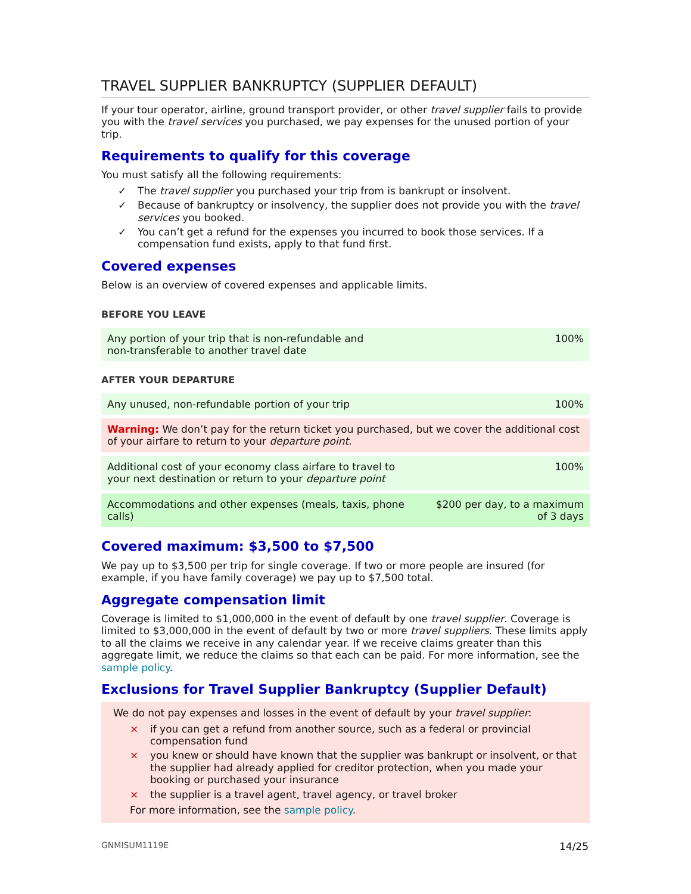TRAVEL SUPPLIER BANKRUPTCY (SUPPLIER DEFAULT)
If your tour operator, airline, ground transport provider, or other travel supplier fails to provide you with the travel services you purchased, we pay expenses for the unused portion of your trip.
Requirements to qualify for this coverage
You must satisfy all the following requirements:
✓ The travel supplier you purchased your trip from is bankrupt or insolvent.
✓ Because of bankruptcy or insolvency, the supplier does not provide you with the travel services you booked.
✓ You can’t get a refund for the expenses you incurred to book those services. If a compensation fund exists, apply to that fund first.
Covered expenses
Below is an overview of covered expenses and applicable limits.
BEFORE YOU LEAVE
| Any portion of your trip that is non-refundable and non-transferable to another travel date | 100% |
AFTER YOUR DEPARTURE
| Any unused, non-refundable portion of your trip | 100% |
| Warning: We don’t pay for the return ticket you purchased, but we cover the additional cost of your airfare to return to your departure point . | |
| Additional cost of your economy class airfare to travel to your next destination or return to your departure point | 100% |
| Accommodations and other expenses (meals, taxis, phone calls) | $200 per day, to a maximum of 3 days |
Covered maximum: $3,500 to $7,500
We pay up to $3,500 per trip for single coverage. If two or more people are insured (for example, if you have family coverage) we pay up to $7,500 total.
Aggregate compensation limit
Coverage is limited to $1,000,000 in the event of default by one travel supplier. Coverage is limited to $3,000,000 in the event of default by two or more travel suppliers. These limits apply to all the claims we receive in any calendar year. If we receive claims greater than this aggregate limit, we reduce the claims so that each can be paid. For more information, see the sample policy.
Exclusions for Travel Supplier Bankruptcy (Supplier Default)
We do not pay expenses and losses in the event of default by your travel supplier:
× if you can get a refund from another source, such as a federal or provincial compensation fund
× you knew or should have known that the supplier was bankrupt or insolvent, or that the supplier had already applied for creditor protection, when you made your booking or purchased your insurance
× the supplier is a travel agent, travel agency, or travel broker
For more information, see the sample policy.
GNMISUM1119E 14/25